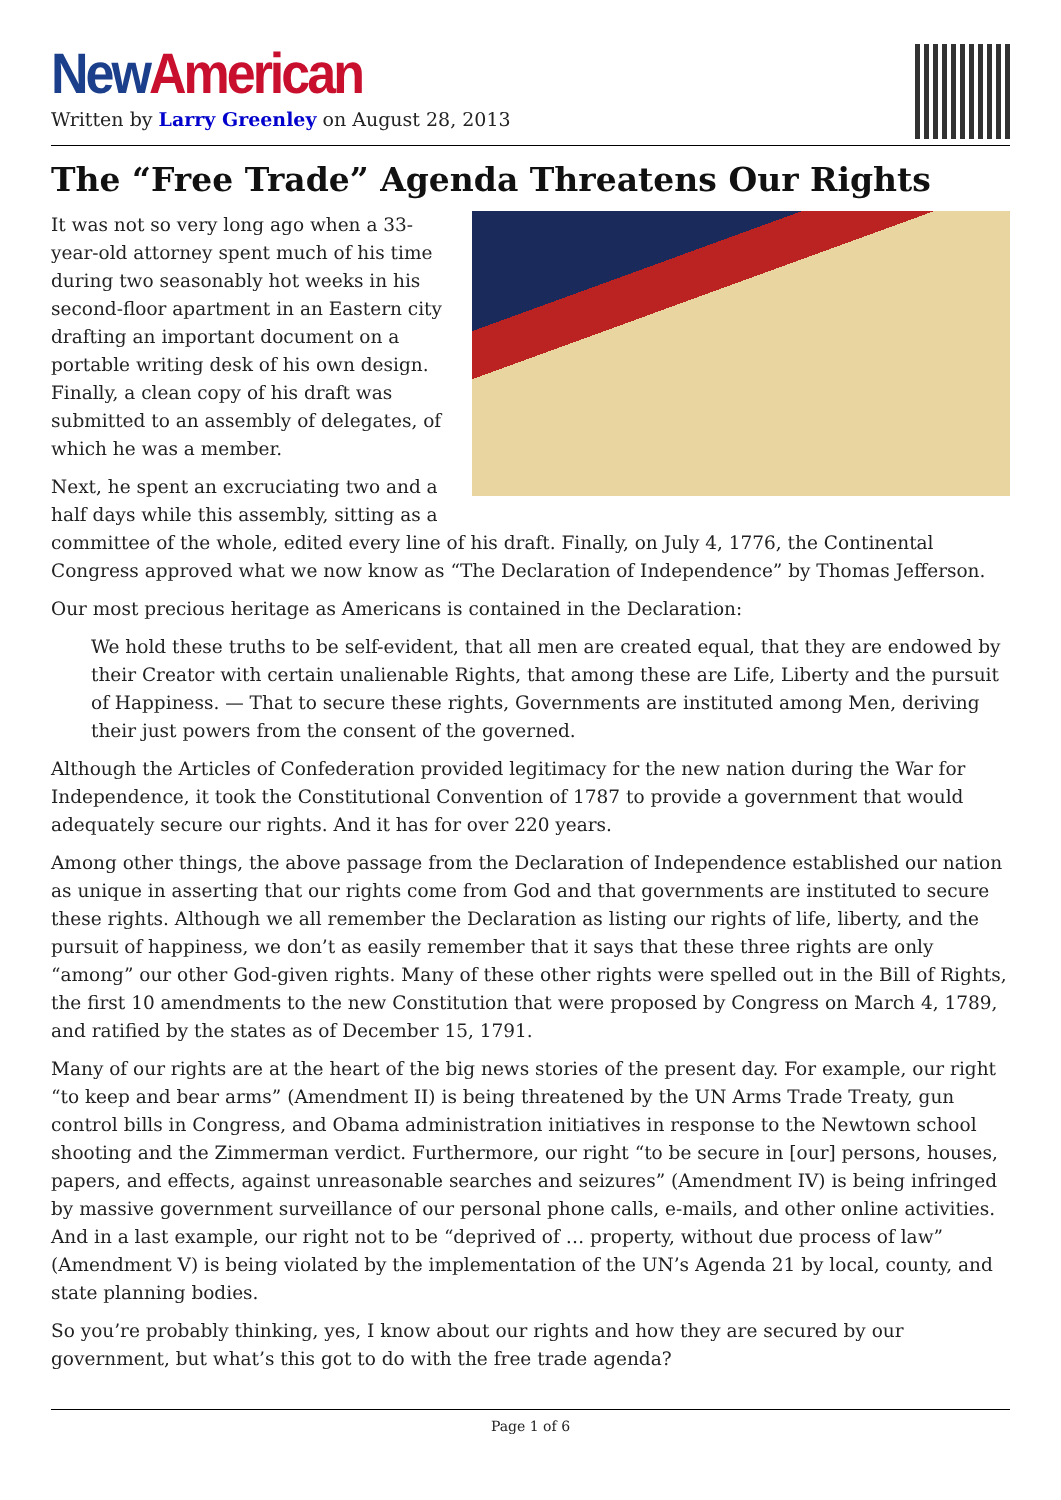New American
Written by Larry Greenley on August 28, 2013
The “Free Trade” Agenda Threatens Our Rights
It was not so very long ago when a 33-year-old attorney spent much of his time during two seasonably hot weeks in his second-floor apartment in an Eastern city drafting an important document on a portable writing desk of his own design. Finally, a clean copy of his draft was submitted to an assembly of delegates, of which he was a member.
Next, he spent an excruciating two and a half days while this assembly, sitting as a committee of the whole, edited every line of his draft. Finally, on July 4, 1776, the Continental Congress approved what we now know as “The Declaration of Independence” by Thomas Jefferson.
Our most precious heritage as Americans is contained in the Declaration:
We hold these truths to be self-evident, that all men are created equal, that they are endowed by their Creator with certain unalienable Rights, that among these are Life, Liberty and the pursuit of Happiness. — That to secure these rights, Governments are instituted among Men, deriving their just powers from the consent of the governed.
Although the Articles of Confederation provided legitimacy for the new nation during the War for Independence, it took the Constitutional Convention of 1787 to provide a government that would adequately secure our rights. And it has for over 220 years.
Among other things, the above passage from the Declaration of Independence established our nation as unique in asserting that our rights come from God and that governments are instituted to secure these rights. Although we all remember the Declaration as listing our rights of life, liberty, and the pursuit of happiness, we don’t as easily remember that it says that these three rights are only “among” our other God-given rights. Many of these other rights were spelled out in the Bill of Rights, the first 10 amendments to the new Constitution that were proposed by Congress on March 4, 1789, and ratified by the states as of December 15, 1791.
Many of our rights are at the heart of the big news stories of the present day. For example, our right “to keep and bear arms” (Amendment II) is being threatened by the UN Arms Trade Treaty, gun control bills in Congress, and Obama administration initiatives in response to the Newtown school shooting and the Zimmerman verdict. Furthermore, our right “to be secure in [our] persons, houses, papers, and effects, against unreasonable searches and seizures” (Amendment IV) is being infringed by massive government surveillance of our personal phone calls, e-mails, and other online activities. And in a last example, our right not to be “deprived of … property, without due process of law” (Amendment V) is being violated by the implementation of the UN’s Agenda 21 by local, county, and state planning bodies.
So you’re probably thinking, yes, I know about our rights and how they are secured by our government, but what’s this got to do with the free trade agenda?
Page 1 of 6